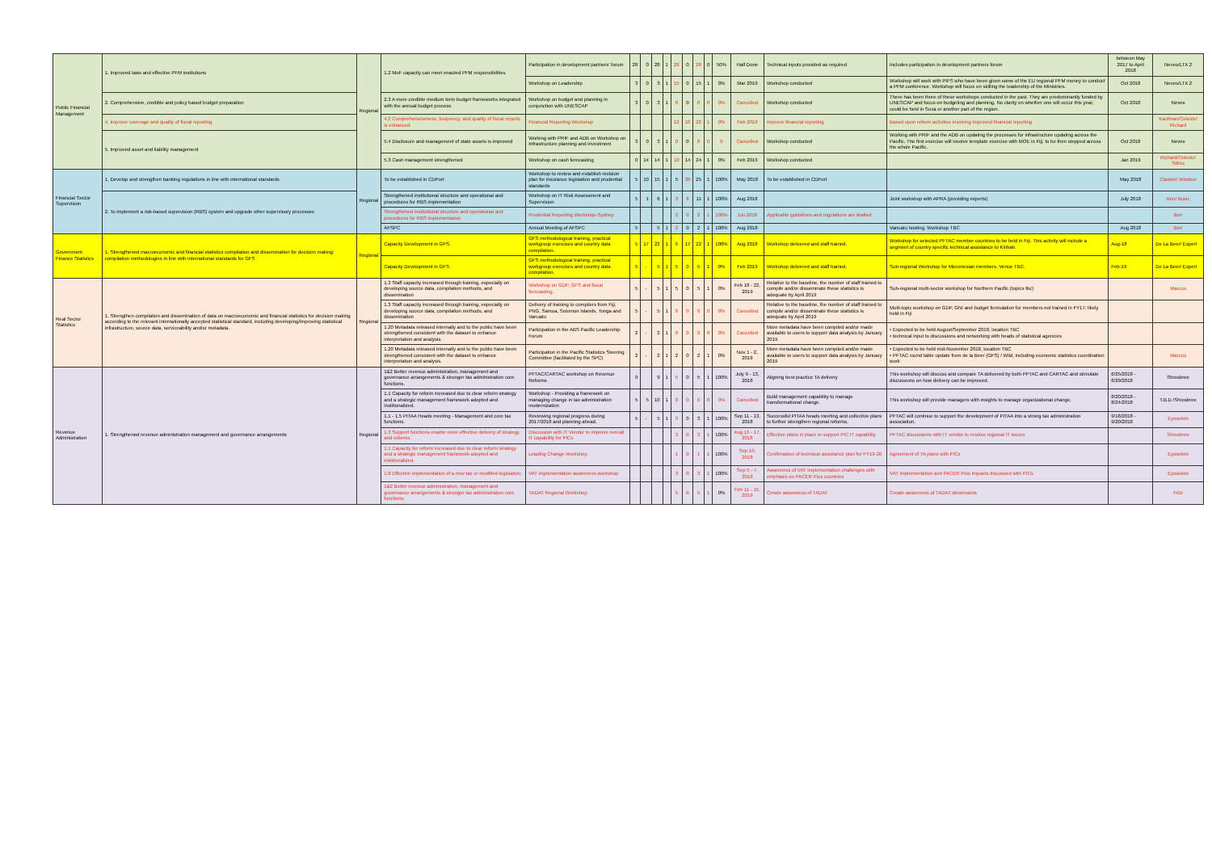| Public Financial Management | 1. Improved laws and effective PFM institutions | Regional | 1.2 MoF capacity can meet enacted PFM responsibilities | Participation in development partners' forum | 28 | 0 | 28 | 1 | 28 | 0 | 28 | 0 | 50% | Half Done | Technical inputs provided as required | Includes participation in development partners forum | between May 2017 to April 2018 | Neves/LTX 2 |
| | | | | Workshop on Leadership | 3 | 0 | 3 | 1 | 15 | 0 | 15 | 1 | 0% | Mar 2019 | Workshop conducted | Workshop will work with PIFS who have been given some of the EU regional PFM money to conduct a PFM conference. Workshop will focus on skilling the leadership of the Ministries. | Oct 2018 | Neves/LTX 2 |
| | 2. Comprehensive, credible and policy based budget preparation | | 2.3 A more credible medium term budget frameworks integrated with the annual budget process | Workshop on budget and planning in conjunction with UNESCAP | 3 | 0 | 3 | 1 | 8 | 0 | 0 | 0 | 0% | Cancelled | Workshop conducted | There has been three of these workshops conducted in the past. They are predominantly funded by UNESCAP and focus on budgeting and planning. No clarity on whether one will occur this year, could be held in Suva or another part of the region. | Oct 2018 | Neves |
| | 4. Improve coverage and quality of fiscal reporting | | 4.2 Comprehensiveness, frequency, and quality of fiscal reports is enhanced | Financial Reporting Workshop | | | | | 12 | 10 | 22 | 1 | 0% | Feb 2019 | Improve financial reporting | Based upon reform activities involving improved financial reporting | | Kaufman/Celeste/ Richard |
| | 5. Improved asset and liability management | | 5.4 Disclosure and management of state assets is improved | Working with PRIF and ADB on Workshop on Infrastructure planning and investment | 3 | 0 | 3 | 1 | 0 | 0 | 0 | 0 | 0 | Cancelled | Workshop conducted | Working with PRIF and the ADB on updating the processes for infrastructure updating across the Pacific. The first exercise will involve template exercise with MOE in Fiji, to be then stepped across the whole Pacific. | Oct 2018 | Neves |
| | | | 5.3 Cash management strengthened | Workshop on cash forecasting | 0 | 14 | 14 | 1 | 10 | 14 | 24 | 1 | 0% | Feb 2019 | Workshop conducted | | Jan 2019 | Richard/Celeste/ Sillins |
| Financial Sector Supervision | 1. Develop and strengthen banking regulations in line with international standards | Regional | To be established in CDPort | Workshop to review and establish revision plan for insurance legislation and prudential standards | 5 | 10 | 15 | 1 | 5 | 20 | 25 | 1 | 100% | May 2018 | To be established in CDPort | | May 2018 | Claxton/ Windsor |
| | 2. To implement a risk-based supervision (RBS) system and upgrade other supervisory processes | | Strengthened institutional structure and operational and procedures for RBS implementation | Workshop on IT Risk Assessment and Supervision | 5 | 1 | 6 | 1 | 3 | 8 | 11 | 1 | 100% | Aug 2018 | | Joint workshop with APRA (providing experts) | July 2018 | Ben/ Busic |
| | | | Strengthened institutional structure and operational and procedures for RBS implementation | Prudential Reporting Workshop-Sydney | | | | | 2 | 0 | 2 | 1 | 100% | Jun 2018 | Applicable guidelines and regulations are drafted | | | Ben |
| | | | AFSPC | Annual Meeting of AFSPC | 5 | | 5 | 1 | 2 | 0 | 2 | 1 | 100% | Aug 2018 | | Vanuatu hosting. Workshop TBC | Aug 2018 | Ben |
| Government Finance Statistics | 1. Strengthened macroeconomic and financial statistics compilation and dissemination for decision making: compilation methodologies in line with international standards for GFS | Regional | Capacity Development in GFS. | GFS methodological training, practical workgroup exercises and country data compilation. | 5 | 17 | 22 | 1 | 5 | 17 | 22 | 1 | 100% | Aug 2018 | Workshop delivered and staff trained. | Workshop for selected PFTAC member countries to be held in Fiji. This activity will include a segment of country specific technical assistance to Kiribati. | Aug-18 | De La Beer/ Expert |
| | | | Capacity Development in GFS. | GFS methodological training, practical workgroup exercises and country data compilation. | 5 | - | 5 | 1 | 5 | 0 | 5 | 1 | 0% | Feb 2019 | Workshop delivered and staff trained. | Sub-regional Workshop for Micronesian members. Venue TBC. | Feb-19 | De La Beer/ Expert |
| Real Sector Statistics | 1. Strengthen compilation and dissemination of data on macroeconomic and financial statistics for decision making according to the relevant internationally accepted statistical standard, including developing/improving statistical infrastructure, source data, serviceability and/or metadata. | Regional | 1.3 Staff capacity increased through training, especially on developing source data, compilation methods, and dissemination | Workshop on GDP, GFS and fiscal forecasting. | 5 | - | 5 | 1 | 5 | 0 | 5 | 1 | 0% | Feb 18 - 22, 2019 | Relative to the baseline, the number of staff trained to compile and/or disseminate these statistics is adequate by April 2019 | Sub-regional multi-sector workshop for Northern Pacific (topics tbc) | | Marcus |
| | | | 1.3 Staff capacity increased through training, especially on developing source data, compilation methods, and dissemination | Delivery of training to compilers from Fiji, PNG, Samoa, Solomon Islands, Tonga and Vanuatu | 5 | - | 5 | 1 | 0 | 0 | 0 | 0 | 0% | Cancelled | Relative to the baseline, the number of staff trained to compile and/or disseminate these statistics is adequate by April 2019 | Multi-topic workshop on GDP, GNI and budget formulation for members not trained in FY17; likely held in Fiji | | |
| | | | 1.20 Metadata released internally and to the public have been strengthened consistent with the dataset to enhance interpretation and analysis. | Participation in the ABS Pacific Leadership Forum | 2 | - | 2 | 1 | 0 | 0 | 0 | 0 | 0% | Cancelled | More metadata have been compiled and/or made available to users to support data analysis by January 2019 | • Expected to be held August/September 2018, location TBC • technical input to discussions and networking with heads of statistical agencies | | |
| | | | 1.20 Metadata released internally and to the public have been strengthened consistent with the dataset to enhance interpretation and analysis. | Participation in the Pacific Statistics Steering Committee (facilitated by the SPC) | 2 | - | 2 | 1 | 2 | 0 | 2 | 1 | 0% | Nov 1 - 2, 2018 | More metadata have been compiled and/or made available to users to support data analysis by January 2019 | • Expected to be held mid-November 2018, location TBC • PFTAC round table update from de la Beer (GFS) / Wild, including economic statistics coordination work | | Marcus |
| Revenue Administration | 1. Strengthened revenue administration management and governance arrangements | Regional | 1&2 Better revenue administration, management and governance arrangements & stronger tax administration core functions. | PFTAC/CARTAC workshop on Revenue Reforms | 9 | | 9 | 1 | 5 | 0 | 5 | 1 | 100% | July 9 - 13, 2018 | Aligning best practice TA delivery | This workshop will discuss and compare TA delivered by both PFTAC and CARTAC and stimulate discussions on how delivery can be improved. | 6/25/2018 - 6/29/2018 | Shrosbree |
| | | | 1.1 Capacity for reform increased due to clear reform strategy and a strategic management framework adopted and institionalized. | Workshop - Providing a framework on managing change in tax administration modernization | 5 | 5 | 10 | 1 | 0 | 0 | 0 | 0 | 0% | Cancelled | Build management capability to manage transformational change. | This workshop will provide managers with insights to manage organizational change. | 8/20/2018 - 8/24/2018 | T.B.D /Shrosbree |
| | | | 1.1 - 1.5 PITAA Heads meeting - Management and core tax functions. | Reviewing regional progress during 2017/2018 and planning ahead. | 5 | - | 5 | 1 | 3 | 0 | 3 | 1 | 100% | Sep 11 - 13, 2018 | Successful PITAA heads meeting and collective plans to further strengthen regional reforms. | PFTAC will continue to support the development of PITAA into a strong tax administration association. | 9/18/2018 - 9/20/2018 | Eysselein |
| | | | 1.3 Support functions enable more effective delivery of strategy and reforms. | Discussion with IT Vendor to improve overall IT capability for PICs | | | | | 3 | 0 | 3 | 1 | 100% | Aug 15 - 17, 2018 | Effective plans in place to support PIC IT capability | PFTAC discussions with IT vendor to resolve regional IT issues | | Shrosbree |
| | | | 1.1 Capacity for reform increased due to clear reform strategy and a strategic management framework adopted and institionalized. | Leading Change Workshop | | | | | 1 | 0 | 1 | 1 | 100% | Sep 10, 2018 | Confirmation of technical assistance plan for FY19-20 | Agreement of TA plans with PICs | | Eysselein |
| | | | 1.8 Effective implementation of a new tax or modified legislation. | VAT implementation awareness workshop | | | | | 3 | 0 | 3 | 1 | 100% | Sep 5 - 7, 2018 | Awareness of VAT implementation challenges with emphasis on PACER Plus countries | VAT implementation and PACER Plus impacts discussed with PICs | | Eysselein |
| | | | 1&2 Better revenue administration, management and governance arrangements & stronger tax administration core functions. | TADAT Regional Workshop | | | | | 5 | 0 | 5 | 1 | 0% | Feb 11 - 15, 2019 | Create awareness of TADAT | Create awareness of TADAT dimensions | | FAD |